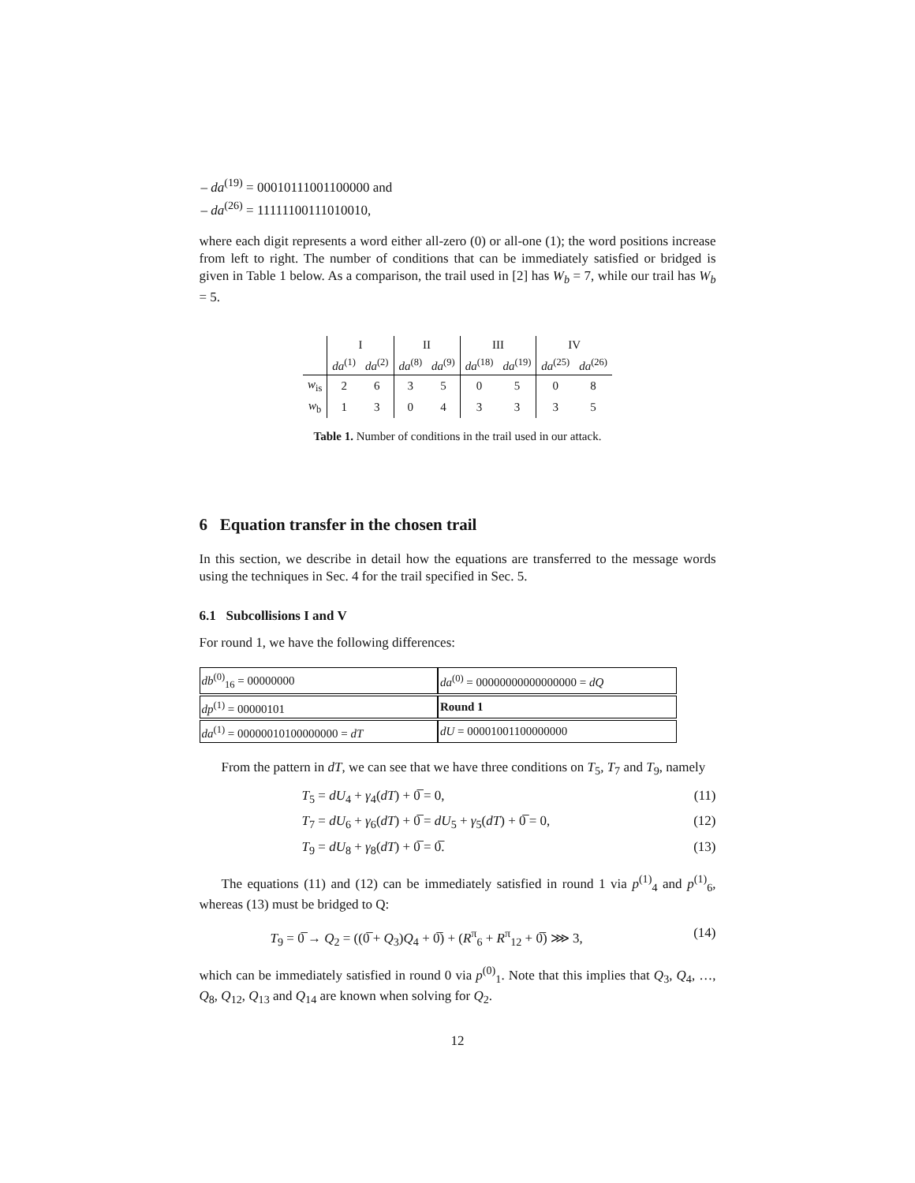– da<sup>(19)</sup> = 00010111001100000 and
– da<sup>(26)</sup> = 11111100111010010,
where each digit represents a word either all-zero (0) or all-one (1); the word positions increase from left to right. The number of conditions that can be immediately satisfied or bridged is given in Table 1 below. As a comparison, the trail used in [2] has W<sub>b</sub> = 7, while our trail has W<sub>b</sub> = 5.
| | I | | II | | III | | IV | |
| --- | --- | --- | --- | --- | --- | --- | --- | --- |
| | da<sup>(1)</sup> | da<sup>(2)</sup> | da<sup>(8)</sup> | da<sup>(9)</sup> | da<sup>(18)</sup> | da<sup>(19)</sup> | da<sup>(25)</sup> | da<sup>(26)</sup> |
| w<sub>is</sub> | 2 | 6 | 3 | 5 | 0 | 5 | 0 | 8 |
| w<sub>b</sub> | 1 | 3 | 0 | 4 | 3 | 3 | 3 | 5 |
Table 1. Number of conditions in the trail used in our attack.
6 Equation transfer in the chosen trail
In this section, we describe in detail how the equations are transferred to the message words using the techniques in Sec. 4 for the trail specified in Sec. 5.
6.1 Subcollisions I and V
For round 1, we have the following differences:
| db<sup>(0)</sup><sub>16</sub> = 00000000 | da<sup>(0)</sup> = 00000000000000000 = dQ |
| dp<sup>(1)</sup> = 00000101 | Round 1 |
| da<sup>(1)</sup> = 00000010100000000 = dT | dU = 00001001100000000 |
From the pattern in dT, we can see that we have three conditions on T<sub>5</sub>, T<sub>7</sub> and T<sub>9</sub>, namely
T<sub>5</sub> = dU<sub>4</sub> + γ<sub>4</sub>(dT) + 0̅ = 0, (11)
T<sub>7</sub> = dU<sub>6</sub> + γ<sub>6</sub>(dT) + 0̅ = dU<sub>5</sub> + γ<sub>5</sub>(dT) + 0̅ = 0, (12)
T<sub>9</sub> = dU<sub>8</sub> + γ<sub>8</sub>(dT) + 0̅ = 0̅. (13)
The equations (11) and (12) can be immediately satisfied in round 1 via p<sup>(1)</sup><sub>4</sub> and p<sup>(1)</sup><sub>6</sub>, whereas (13) must be bridged to Q:
T<sub>9</sub> = 0̅ → Q<sub>2</sub> = ((0̅ + Q<sub>3</sub>)Q<sub>4</sub> + 0̅) + (R<sup>π</sup><sub>6</sub> + R<sup>π</sup><sub>12</sub> + 0̅) ⋙ 3, (14)
which can be immediately satisfied in round 0 via p<sup>(0)</sup><sub>1</sub>. Note that this implies that Q<sub>3</sub>, Q<sub>4</sub>, …, Q<sub>8</sub>, Q<sub>12</sub>, Q<sub>13</sub> and Q<sub>14</sub> are known when solving for Q<sub>2</sub>.
12